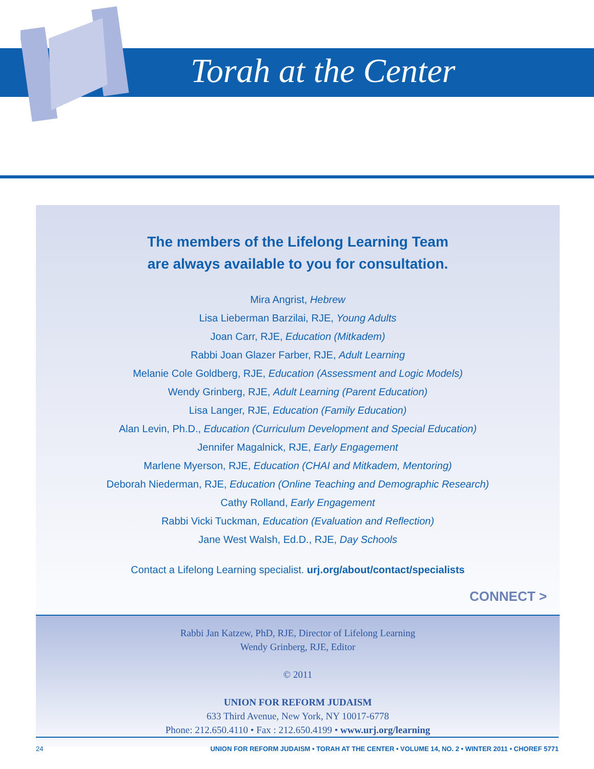Torah at the Center
The members of the Lifelong Learning Team
are always available to you for consultation.
Mira Angrist, Hebrew
Lisa Lieberman Barzilai, RJE, Young Adults
Joan Carr, RJE, Education (Mitkadem)
Rabbi Joan Glazer Farber, RJE, Adult Learning
Melanie Cole Goldberg, RJE, Education (Assessment and Logic Models)
Wendy Grinberg, RJE, Adult Learning (Parent Education)
Lisa Langer, RJE, Education (Family Education)
Alan Levin, Ph.D., Education (Curriculum Development and Special Education)
Jennifer Magalnick, RJE, Early Engagement
Marlene Myerson, RJE, Education (CHAI and Mitkadem, Mentoring)
Deborah Niederman, RJE, Education (Online Teaching and Demographic Research)
Cathy Rolland, Early Engagement
Rabbi Vicki Tuckman, Education (Evaluation and Reflection)
Jane West Walsh, Ed.D., RJE, Day Schools
Contact a Lifelong Learning specialist. urj.org/about/contact/specialists
CONNECT >
Rabbi Jan Katzew, PhD, RJE, Director of Lifelong Learning
Wendy Grinberg, RJE, Editor
© 2011
UNION FOR REFORM JUDAISM
633 Third Avenue, New York, NY 10017-6778
Phone: 212.650.4110 • Fax : 212.650.4199 • www.urj.org/learning
24 UNION FOR REFORM JUDAISM • TORAH AT THE CENTER • VOLUME 14, NO. 2 • WINTER 2011 • CHOREF 5771